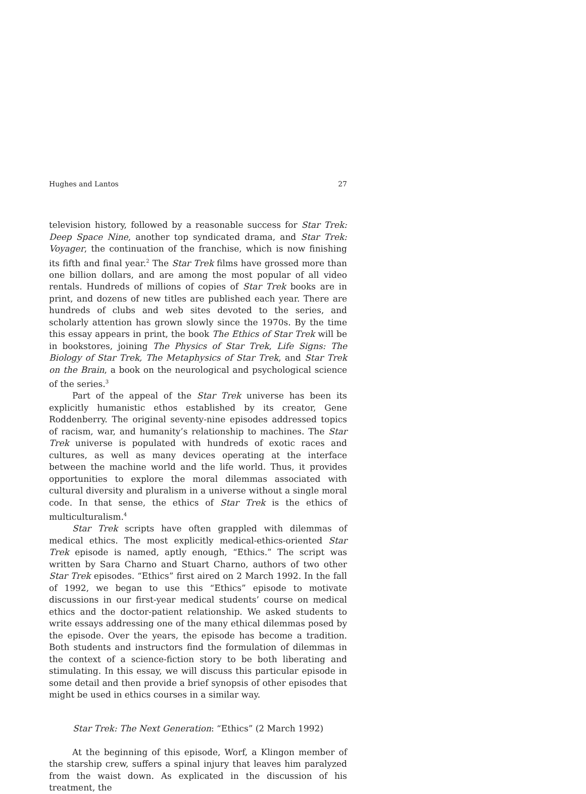Hughes and Lantos 27
television history, followed by a reasonable success for Star Trek: Deep Space Nine, another top syndicated drama, and Star Trek: Voyager, the continuation of the franchise, which is now finishing its fifth and final year.<sup>2</sup> The Star Trek films have grossed more than one billion dollars, and are among the most popular of all video rentals. Hundreds of millions of copies of Star Trek books are in print, and dozens of new titles are published each year. There are hundreds of clubs and web sites devoted to the series, and scholarly attention has grown slowly since the 1970s. By the time this essay appears in print, the book The Ethics of Star Trek will be in bookstores, joining The Physics of Star Trek, Life Signs: The Biology of Star Trek, The Metaphysics of Star Trek, and Star Trek on the Brain, a book on the neurological and psychological science of the series.<sup>3</sup>
Part of the appeal of the Star Trek universe has been its explicitly humanistic ethos established by its creator, Gene Roddenberry. The original seventy-nine episodes addressed topics of racism, war, and humanity’s relationship to machines. The Star Trek universe is populated with hundreds of exotic races and cultures, as well as many devices operating at the interface between the machine world and the life world. Thus, it provides opportunities to explore the moral dilemmas associated with cultural diversity and pluralism in a universe without a single moral code. In that sense, the ethics of Star Trek is the ethics of multiculturalism.<sup>4</sup>
Star Trek scripts have often grappled with dilemmas of medical ethics. The most explicitly medical-ethics-oriented Star Trek episode is named, aptly enough, “Ethics.” The script was written by Sara Charno and Stuart Charno, authors of two other Star Trek episodes. “Ethics” first aired on 2 March 1992. In the fall of 1992, we began to use this “Ethics” episode to motivate discussions in our first-year medical students’ course on medical ethics and the doctor-patient relationship. We asked students to write essays addressing one of the many ethical dilemmas posed by the episode. Over the years, the episode has become a tradition. Both students and instructors find the formulation of dilemmas in the context of a science-fiction story to be both liberating and stimulating. In this essay, we will discuss this particular episode in some detail and then provide a brief synopsis of other episodes that might be used in ethics courses in a similar way.
Star Trek: The Next Generation: “Ethics” (2 March 1992)
At the beginning of this episode, Worf, a Klingon member of the starship crew, suffers a spinal injury that leaves him paralyzed from the waist down. As explicated in the discussion of his treatment, the